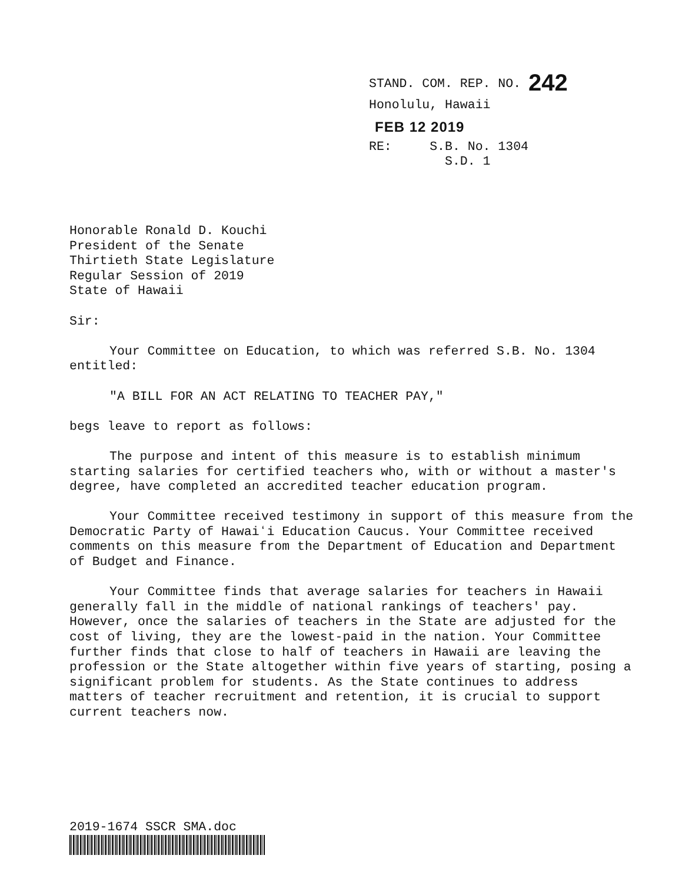STAND. COM. REP. NO. 242
Honolulu, Hawaii
FEB 12 2019
RE: S.B. No. 1304
S.D. 1
Honorable Ronald D. Kouchi
President of the Senate
Thirtieth State Legislature
Regular Session of 2019
State of Hawaii
Sir:
Your Committee on Education, to which was referred S.B. No. 1304 entitled:
"A BILL FOR AN ACT RELATING TO TEACHER PAY,"
begs leave to report as follows:
The purpose and intent of this measure is to establish minimum starting salaries for certified teachers who, with or without a master's degree, have completed an accredited teacher education program.
Your Committee received testimony in support of this measure from the Democratic Party of Hawaiʻi Education Caucus. Your Committee received comments on this measure from the Department of Education and Department of Budget and Finance.
Your Committee finds that average salaries for teachers in Hawaii generally fall in the middle of national rankings of teachers' pay. However, once the salaries of teachers in the State are adjusted for the cost of living, they are the lowest-paid in the nation. Your Committee further finds that close to half of teachers in Hawaii are leaving the profession or the State altogether within five years of starting, posing a significant problem for students. As the State continues to address matters of teacher recruitment and retention, it is crucial to support current teachers now.
2019-1674 SSCR SMA.doc